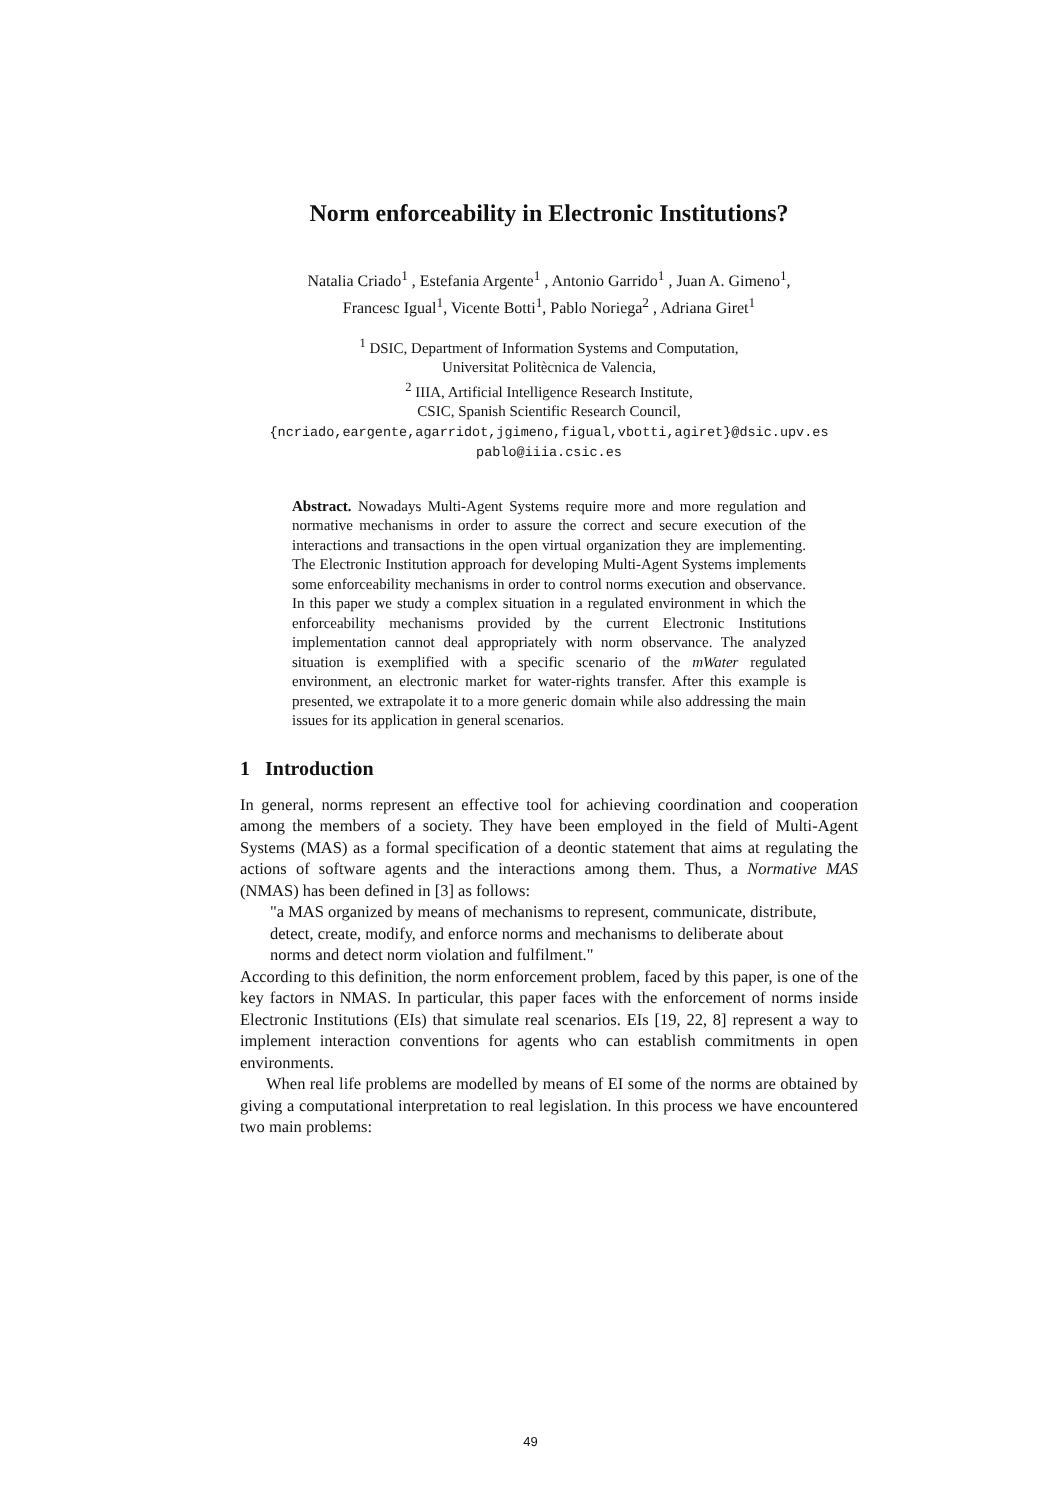Norm enforceability in Electronic Institutions?
Natalia Criado<sup>1</sup> , Estefania Argente<sup>1</sup> , Antonio Garrido<sup>1</sup> , Juan A. Gimeno<sup>1</sup>,
Francesc Igual<sup>1</sup>, Vicente Botti<sup>1</sup>, Pablo Noriega<sup>2</sup> , Adriana Giret<sup>1</sup>
<sup>1</sup> DSIC, Department of Information Systems and Computation,
Universitat Politècnica de Valencia,
<sup>2</sup> IIIA, Artificial Intelligence Research Institute,
CSIC, Spanish Scientific Research Council,
{ncriado,eargente,agarridot,jgimeno,figual,vbotti,agiret}@dsic.upv.es
pablo@iiia.csic.es
Abstract. Nowadays Multi-Agent Systems require more and more regulation and normative mechanisms in order to assure the correct and secure execution of the interactions and transactions in the open virtual organization they are implementing. The Electronic Institution approach for developing Multi-Agent Systems implements some enforceability mechanisms in order to control norms execution and observance. In this paper we study a complex situation in a regulated environment in which the enforceability mechanisms provided by the current Electronic Institutions implementation cannot deal appropriately with norm observance. The analyzed situation is exemplified with a specific scenario of the mWater regulated environment, an electronic market for water-rights transfer. After this example is presented, we extrapolate it to a more generic domain while also addressing the main issues for its application in general scenarios.
1 Introduction
In general, norms represent an effective tool for achieving coordination and cooperation among the members of a society. They have been employed in the field of Multi-Agent Systems (MAS) as a formal specification of a deontic statement that aims at regulating the actions of software agents and the interactions among them. Thus, a Normative MAS (NMAS) has been defined in [3] as follows:
"a MAS organized by means of mechanisms to represent, communicate, distribute, detect, create, modify, and enforce norms and mechanisms to deliberate about norms and detect norm violation and fulfilment."
According to this definition, the norm enforcement problem, faced by this paper, is one of the key factors in NMAS. In particular, this paper faces with the enforcement of norms inside Electronic Institutions (EIs) that simulate real scenarios. EIs [19, 22, 8] represent a way to implement interaction conventions for agents who can establish commitments in open environments.
When real life problems are modelled by means of EI some of the norms are obtained by giving a computational interpretation to real legislation. In this process we have encountered two main problems:
49